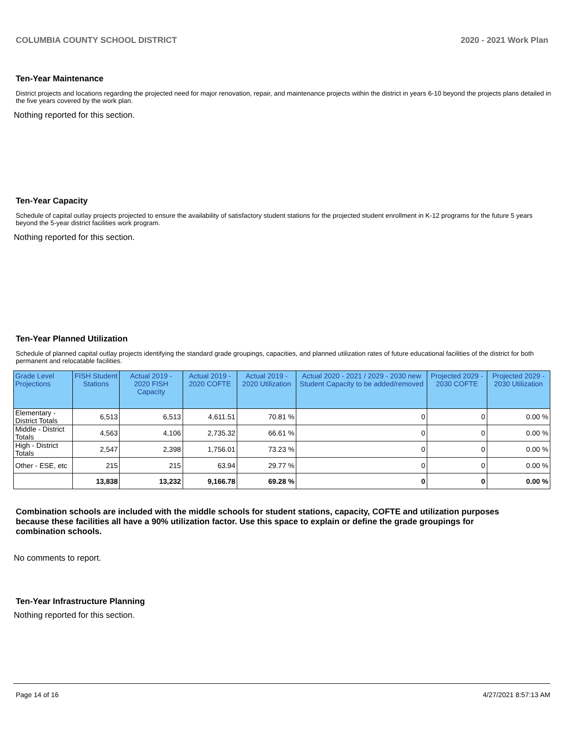COLUMBIA COUNTY SCHOOL DISTRICT 2020 - 2021 Work Plan
Ten-Year Maintenance
District projects and locations regarding the projected need for major renovation, repair, and maintenance projects within the district in years 6-10 beyond the projects plans detailed in the five years covered by the work plan.
Nothing reported for this section.
Ten-Year Capacity
Schedule of capital outlay projects projected to ensure the availability of satisfactory student stations for the projected student enrollment in K-12 programs for the future 5 years beyond the 5-year district facilities work program.
Nothing reported for this section.
Ten-Year Planned Utilization
Schedule of planned capital outlay projects identifying the standard grade groupings, capacities, and planned utilization rates of future educational facilities of the district for both permanent and relocatable facilities.
| Grade Level Projections | FISH Student Stations | Actual 2019 - 2020 FISH Capacity | Actual 2019 - 2020 COFTE | Actual 2019 - 2020 Utilization | Actual 2020 - 2021 / 2029 - 2030 new Student Capacity to be added/removed | Projected 2029 - 2030 COFTE | Projected 2029 - 2030 Utilization |
| --- | --- | --- | --- | --- | --- | --- | --- |
| Elementary - District Totals | 6,513 | 6,513 | 4,611.51 | 70.81 % | 0 | 0 | 0.00 % |
| Middle - District Totals | 4,563 | 4,106 | 2,735.32 | 66.61 % | 0 | 0 | 0.00 % |
| High - District Totals | 2,547 | 2,398 | 1,756.01 | 73.23 % | 0 | 0 | 0.00 % |
| Other - ESE, etc | 215 | 215 | 63.94 | 29.77 % | 0 | 0 | 0.00 % |
| | 13,838 | 13,232 | 9,166.78 | 69.28 % | 0 | 0 | 0.00 % |
Combination schools are included with the middle schools for student stations, capacity, COFTE and utilization purposes because these facilities all have a 90% utilization factor. Use this space to explain or define the grade groupings for combination schools.
No comments to report.
Ten-Year Infrastructure Planning
Nothing reported for this section.
Page 14 of 16 4/27/2021 8:57:13 AM